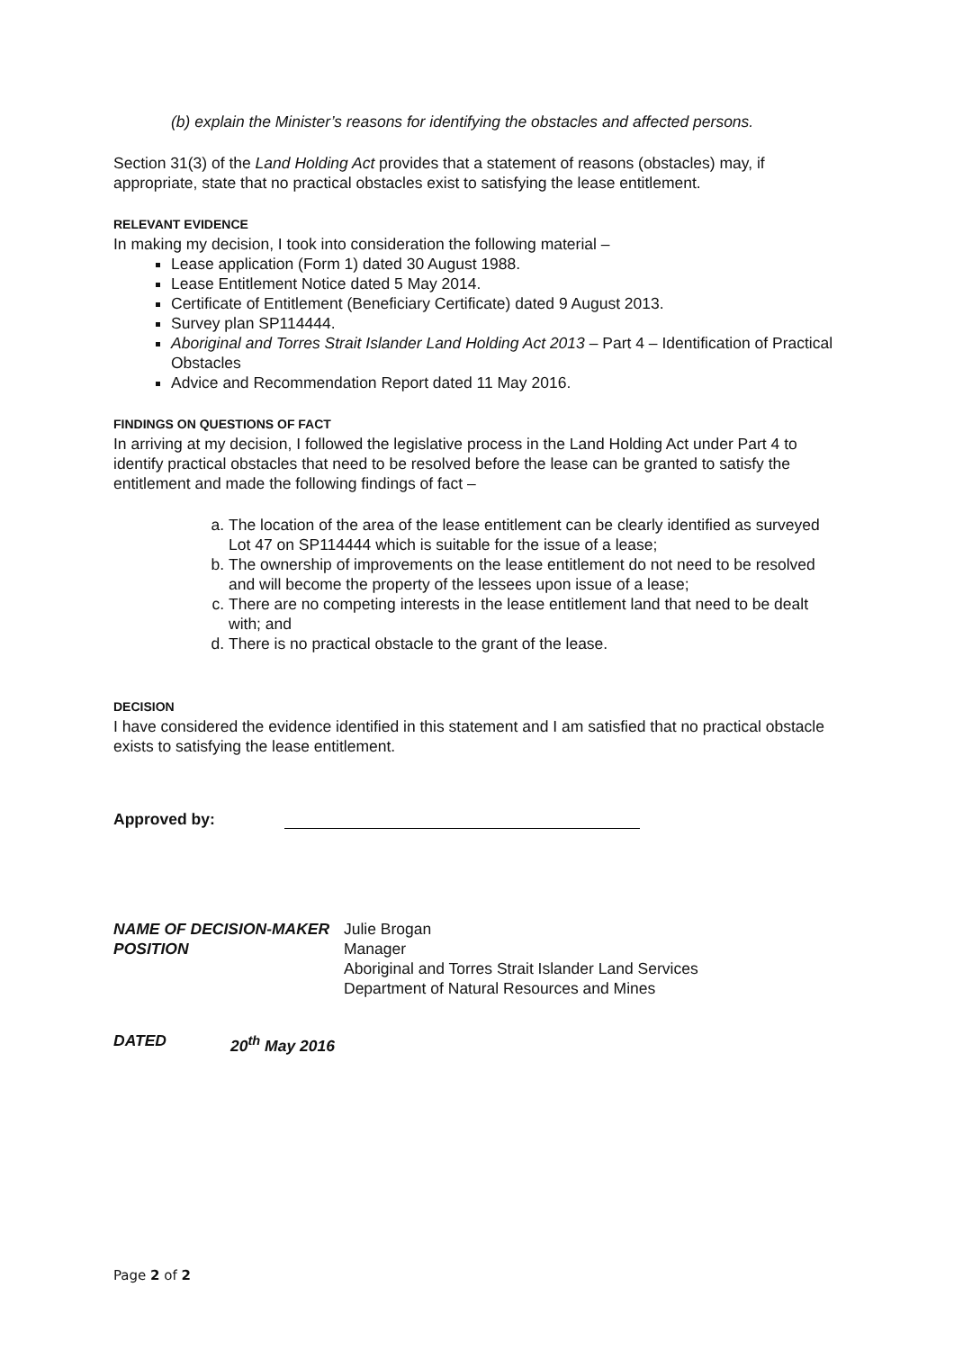(b) explain the Minister’s reasons for identifying the obstacles and affected persons.
Section 31(3) of the Land Holding Act provides that a statement of reasons (obstacles) may, if appropriate, state that no practical obstacles exist to satisfying the lease entitlement.
RELEVANT EVIDENCE
In making my decision, I took into consideration the following material –
Lease application (Form 1) dated 30 August 1988.
Lease Entitlement Notice dated 5 May 2014.
Certificate of Entitlement (Beneficiary Certificate) dated 9 August 2013.
Survey plan SP114444.
Aboriginal and Torres Strait Islander Land Holding Act 2013 – Part 4 – Identification of Practical Obstacles
Advice and Recommendation Report dated 11 May 2016.
FINDINGS ON QUESTIONS OF FACT
In arriving at my decision, I followed the legislative process in the Land Holding Act under Part 4 to identify practical obstacles that need to be resolved before the lease can be granted to satisfy the entitlement and made the following findings of fact –
a. The location of the area of the lease entitlement can be clearly identified as surveyed Lot 47 on SP114444 which is suitable for the issue of a lease;
b. The ownership of improvements on the lease entitlement do not need to be resolved and will become the property of the lessees upon issue of a lease;
c. There are no competing interests in the lease entitlement land that need to be dealt with; and
d. There is no practical obstacle to the grant of the lease.
DECISION
I have considered the evidence identified in this statement and I am satisfied that no practical obstacle exists to satisfying the lease entitlement.
Approved by:
NAME OF DECISION-MAKER
POSITION Julie Brogan
Manager
Aboriginal and Torres Strait Islander Land Services
Department of Natural Resources and Mines
DATED 20<sup>th</sup> May 2016
Page 2 of 2